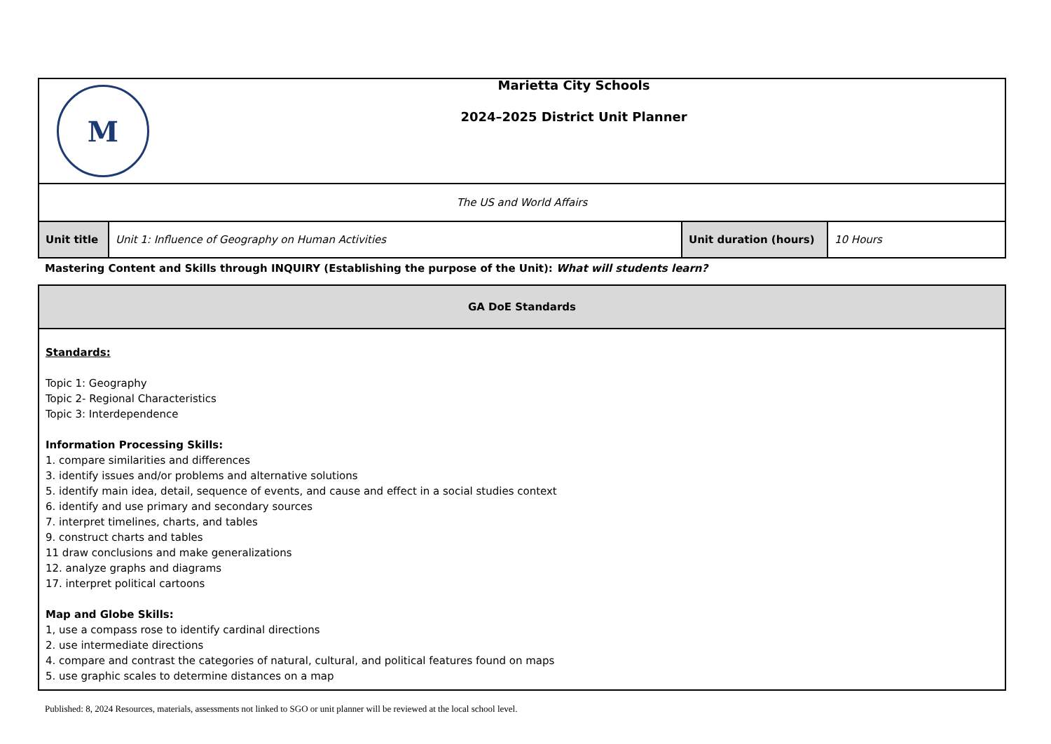| M Marietta City Schools 2024–2025 District Unit Planner |
| The US and World Affairs |
| Unit title | Unit 1: Influence of Geography on Human Activities | Unit duration (hours) | 10 Hours |
Mastering Content and Skills through INQUIRY (Establishing the purpose of the Unit): What will students learn?
| GA DoE Standards |
| --- |
| Standards: Topic 1: Geography Topic 2- Regional Characteristics Topic 3: Interdependence Information Processing Skills: 1. compare similarities and differences 3. identify issues and/or problems and alternative solutions 5. identify main idea, detail, sequence of events, and cause and effect in a social studies context 6. identify and use primary and secondary sources 7. interpret timelines, charts, and tables 9. construct charts and tables 11 draw conclusions and make generalizations 12. analyze graphs and diagrams 17. interpret political cartoons Map and Globe Skills: 1, use a compass rose to identify cardinal directions 2. use intermediate directions 4. compare and contrast the categories of natural, cultural, and political features found on maps 5. use graphic scales to determine distances on a map |
Published: 8, 2024 Resources, materials, assessments not linked to SGO or unit planner will be reviewed at the local school level.